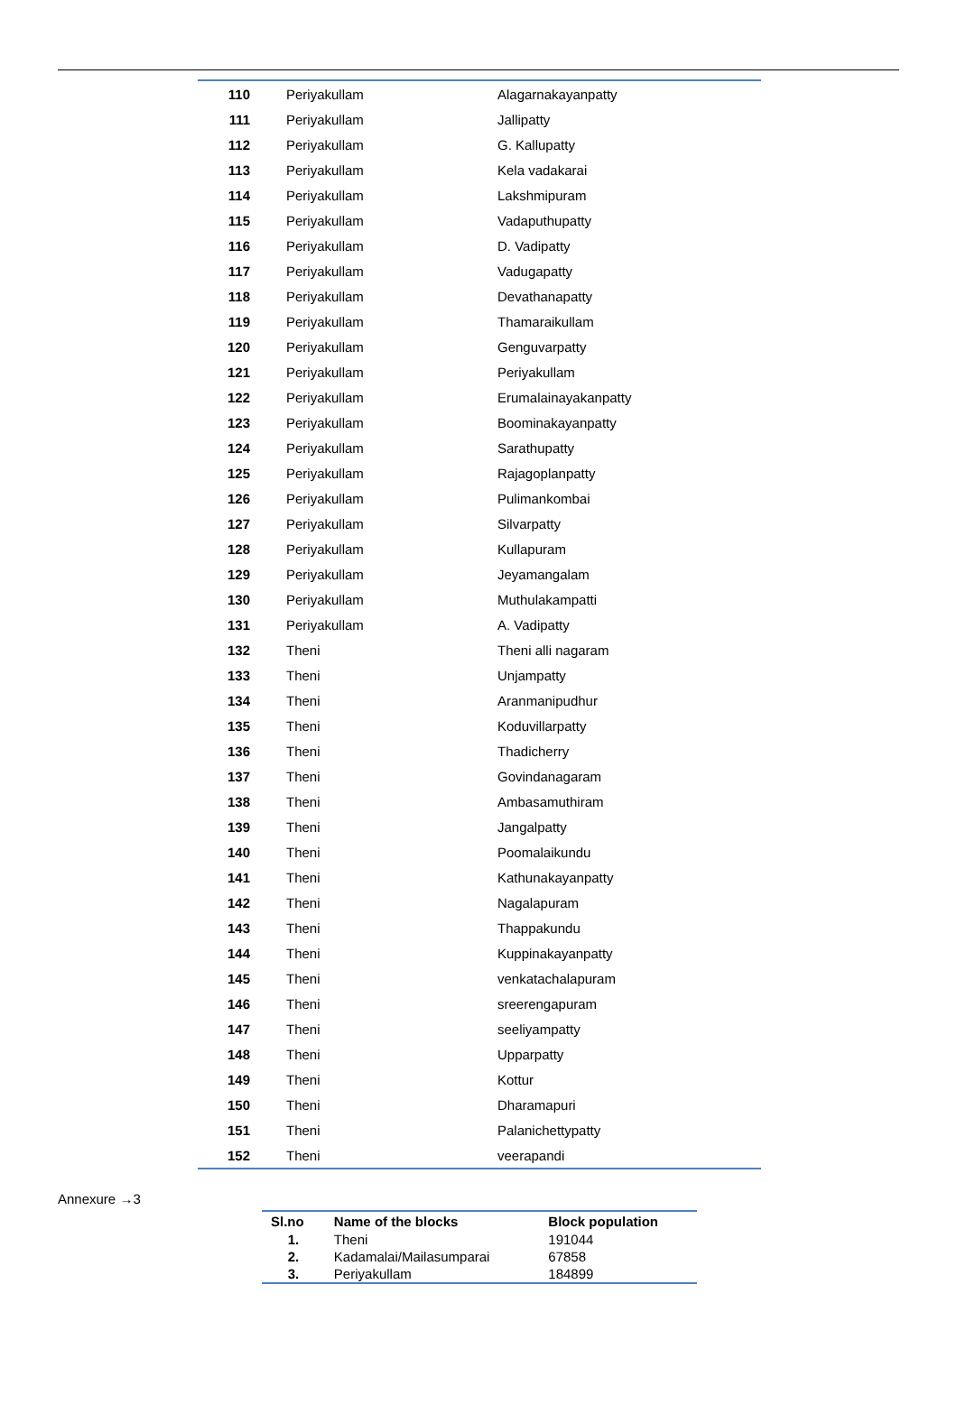| 110 | Periyakullam | Alagarnakayanpatty |
| 111 | Periyakullam | Jallipatty |
| 112 | Periyakullam | G. Kallupatty |
| 113 | Periyakullam | Kela vadakarai |
| 114 | Periyakullam | Lakshmipuram |
| 115 | Periyakullam | Vadaputhupatty |
| 116 | Periyakullam | D. Vadipatty |
| 117 | Periyakullam | Vadugapatty |
| 118 | Periyakullam | Devathanapatty |
| 119 | Periyakullam | Thamaraikullam |
| 120 | Periyakullam | Genguvarpatty |
| 121 | Periyakullam | Periyakullam |
| 122 | Periyakullam | Erumalainayakanpatty |
| 123 | Periyakullam | Boominakayanpatty |
| 124 | Periyakullam | Sarathupatty |
| 125 | Periyakullam | Rajagoplanpatty |
| 126 | Periyakullam | Pulimankombai |
| 127 | Periyakullam | Silvarpatty |
| 128 | Periyakullam | Kullapuram |
| 129 | Periyakullam | Jeyamangalam |
| 130 | Periyakullam | Muthulakampatti |
| 131 | Periyakullam | A. Vadipatty |
| 132 | Theni | Theni alli nagaram |
| 133 | Theni | Unjampatty |
| 134 | Theni | Aranmanipudhur |
| 135 | Theni | Koduvillarpatty |
| 136 | Theni | Thadicherry |
| 137 | Theni | Govindanagaram |
| 138 | Theni | Ambasamuthiram |
| 139 | Theni | Jangalpatty |
| 140 | Theni | Poomalaikundu |
| 141 | Theni | Kathunakayanpatty |
| 142 | Theni | Nagalapuram |
| 143 | Theni | Thappakundu |
| 144 | Theni | Kuppinakayanpatty |
| 145 | Theni | venkatachalapuram |
| 146 | Theni | sreerengapuram |
| 147 | Theni | seeliyampatty |
| 148 | Theni | Upparpatty |
| 149 | Theni | Kottur |
| 150 | Theni | Dharamapuri |
| 151 | Theni | Palanichettypatty |
| 152 | Theni | veerapandi |
Annexure →3
| Sl.no | Name of the blocks | Block population |
| --- | --- | --- |
| 1. | Theni | 191044 |
| 2. | Kadamalai/Mailasumparai | 67858 |
| 3. | Periyakullam | 184899 |